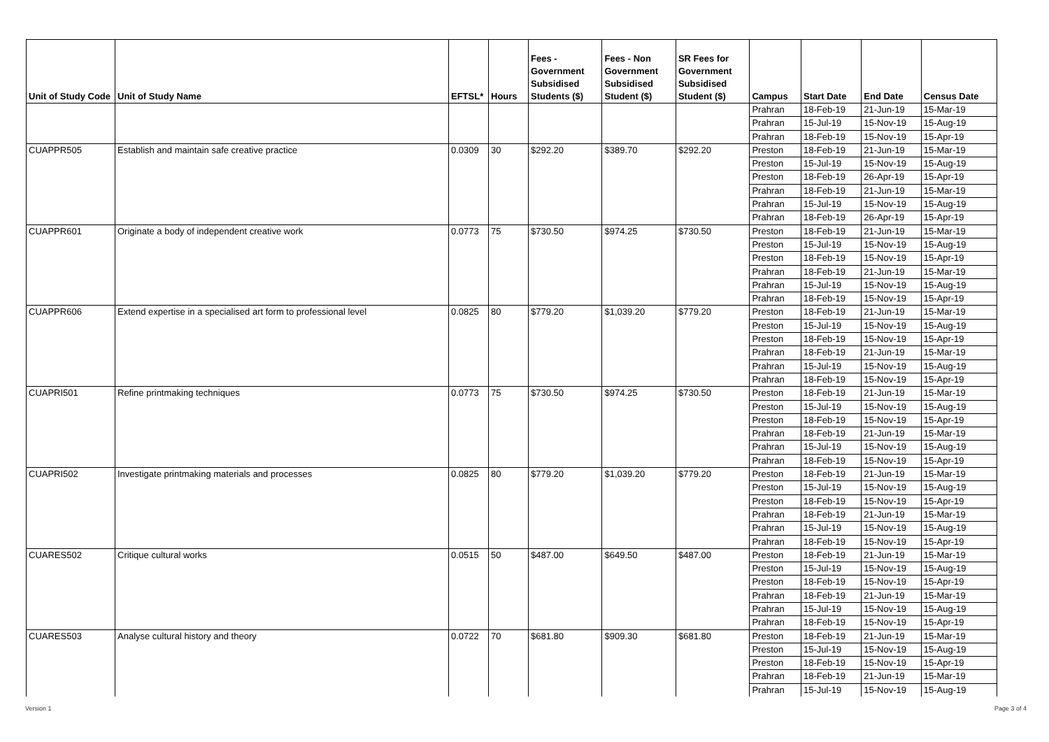| Unit of Study Code | Unit of Study Name | EFTSL* | Hours | Fees - Government Subsidised Students ($) | Fees - Non Government Subsidised Student ($) | SR Fees for Government Subsidised Student ($) | Campus | Start Date | End Date | Census Date |
| --- | --- | --- | --- | --- | --- | --- | --- | --- | --- | --- |
| | | | | | | | Prahran | 18-Feb-19 | 21-Jun-19 | 15-Mar-19 |
| | | | | | | | Prahran | 15-Jul-19 | 15-Nov-19 | 15-Aug-19 |
| | | | | | | | Prahran | 18-Feb-19 | 15-Nov-19 | 15-Apr-19 |
| CUAPPR505 | Establish and maintain safe creative practice | 0.0309 | 30 | $292.20 | $389.70 | $292.20 | Preston | 18-Feb-19 | 21-Jun-19 | 15-Mar-19 |
| | | | | | | | Preston | 15-Jul-19 | 15-Nov-19 | 15-Aug-19 |
| | | | | | | | Preston | 18-Feb-19 | 26-Apr-19 | 15-Apr-19 |
| | | | | | | | Prahran | 18-Feb-19 | 21-Jun-19 | 15-Mar-19 |
| | | | | | | | Prahran | 15-Jul-19 | 15-Nov-19 | 15-Aug-19 |
| | | | | | | | Prahran | 18-Feb-19 | 26-Apr-19 | 15-Apr-19 |
| CUAPPR601 | Originate a body of independent creative work | 0.0773 | 75 | $730.50 | $974.25 | $730.50 | Preston | 18-Feb-19 | 21-Jun-19 | 15-Mar-19 |
| | | | | | | | Preston | 15-Jul-19 | 15-Nov-19 | 15-Aug-19 |
| | | | | | | | Preston | 18-Feb-19 | 15-Nov-19 | 15-Apr-19 |
| | | | | | | | Prahran | 18-Feb-19 | 21-Jun-19 | 15-Mar-19 |
| | | | | | | | Prahran | 15-Jul-19 | 15-Nov-19 | 15-Aug-19 |
| | | | | | | | Prahran | 18-Feb-19 | 15-Nov-19 | 15-Apr-19 |
| CUAPPR606 | Extend expertise in a specialised art form to professional level | 0.0825 | 80 | $779.20 | $1,039.20 | $779.20 | Preston | 18-Feb-19 | 21-Jun-19 | 15-Mar-19 |
| | | | | | | | Preston | 15-Jul-19 | 15-Nov-19 | 15-Aug-19 |
| | | | | | | | Preston | 18-Feb-19 | 15-Nov-19 | 15-Apr-19 |
| | | | | | | | Prahran | 18-Feb-19 | 21-Jun-19 | 15-Mar-19 |
| | | | | | | | Prahran | 15-Jul-19 | 15-Nov-19 | 15-Aug-19 |
| | | | | | | | Prahran | 18-Feb-19 | 15-Nov-19 | 15-Apr-19 |
| CUAPRI501 | Refine printmaking techniques | 0.0773 | 75 | $730.50 | $974.25 | $730.50 | Preston | 18-Feb-19 | 21-Jun-19 | 15-Mar-19 |
| | | | | | | | Preston | 15-Jul-19 | 15-Nov-19 | 15-Aug-19 |
| | | | | | | | Preston | 18-Feb-19 | 15-Nov-19 | 15-Apr-19 |
| | | | | | | | Prahran | 18-Feb-19 | 21-Jun-19 | 15-Mar-19 |
| | | | | | | | Prahran | 15-Jul-19 | 15-Nov-19 | 15-Aug-19 |
| | | | | | | | Prahran | 18-Feb-19 | 15-Nov-19 | 15-Apr-19 |
| CUAPRI502 | Investigate printmaking materials and processes | 0.0825 | 80 | $779.20 | $1,039.20 | $779.20 | Preston | 18-Feb-19 | 21-Jun-19 | 15-Mar-19 |
| | | | | | | | Preston | 15-Jul-19 | 15-Nov-19 | 15-Aug-19 |
| | | | | | | | Preston | 18-Feb-19 | 15-Nov-19 | 15-Apr-19 |
| | | | | | | | Prahran | 18-Feb-19 | 21-Jun-19 | 15-Mar-19 |
| | | | | | | | Prahran | 15-Jul-19 | 15-Nov-19 | 15-Aug-19 |
| | | | | | | | Prahran | 18-Feb-19 | 15-Nov-19 | 15-Apr-19 |
| CUARES502 | Critique cultural works | 0.0515 | 50 | $487.00 | $649.50 | $487.00 | Preston | 18-Feb-19 | 21-Jun-19 | 15-Mar-19 |
| | | | | | | | Preston | 15-Jul-19 | 15-Nov-19 | 15-Aug-19 |
| | | | | | | | Preston | 18-Feb-19 | 15-Nov-19 | 15-Apr-19 |
| | | | | | | | Prahran | 18-Feb-19 | 21-Jun-19 | 15-Mar-19 |
| | | | | | | | Prahran | 15-Jul-19 | 15-Nov-19 | 15-Aug-19 |
| | | | | | | | Prahran | 18-Feb-19 | 15-Nov-19 | 15-Apr-19 |
| CUARES503 | Analyse cultural history and theory | 0.0722 | 70 | $681.80 | $909.30 | $681.80 | Preston | 18-Feb-19 | 21-Jun-19 | 15-Mar-19 |
| | | | | | | | Preston | 15-Jul-19 | 15-Nov-19 | 15-Aug-19 |
| | | | | | | | Preston | 18-Feb-19 | 15-Nov-19 | 15-Apr-19 |
| | | | | | | | Prahran | 18-Feb-19 | 21-Jun-19 | 15-Mar-19 |
| | | | | | | | Prahran | 15-Jul-19 | 15-Nov-19 | 15-Aug-19 |
Version 1 Page 3 of 4